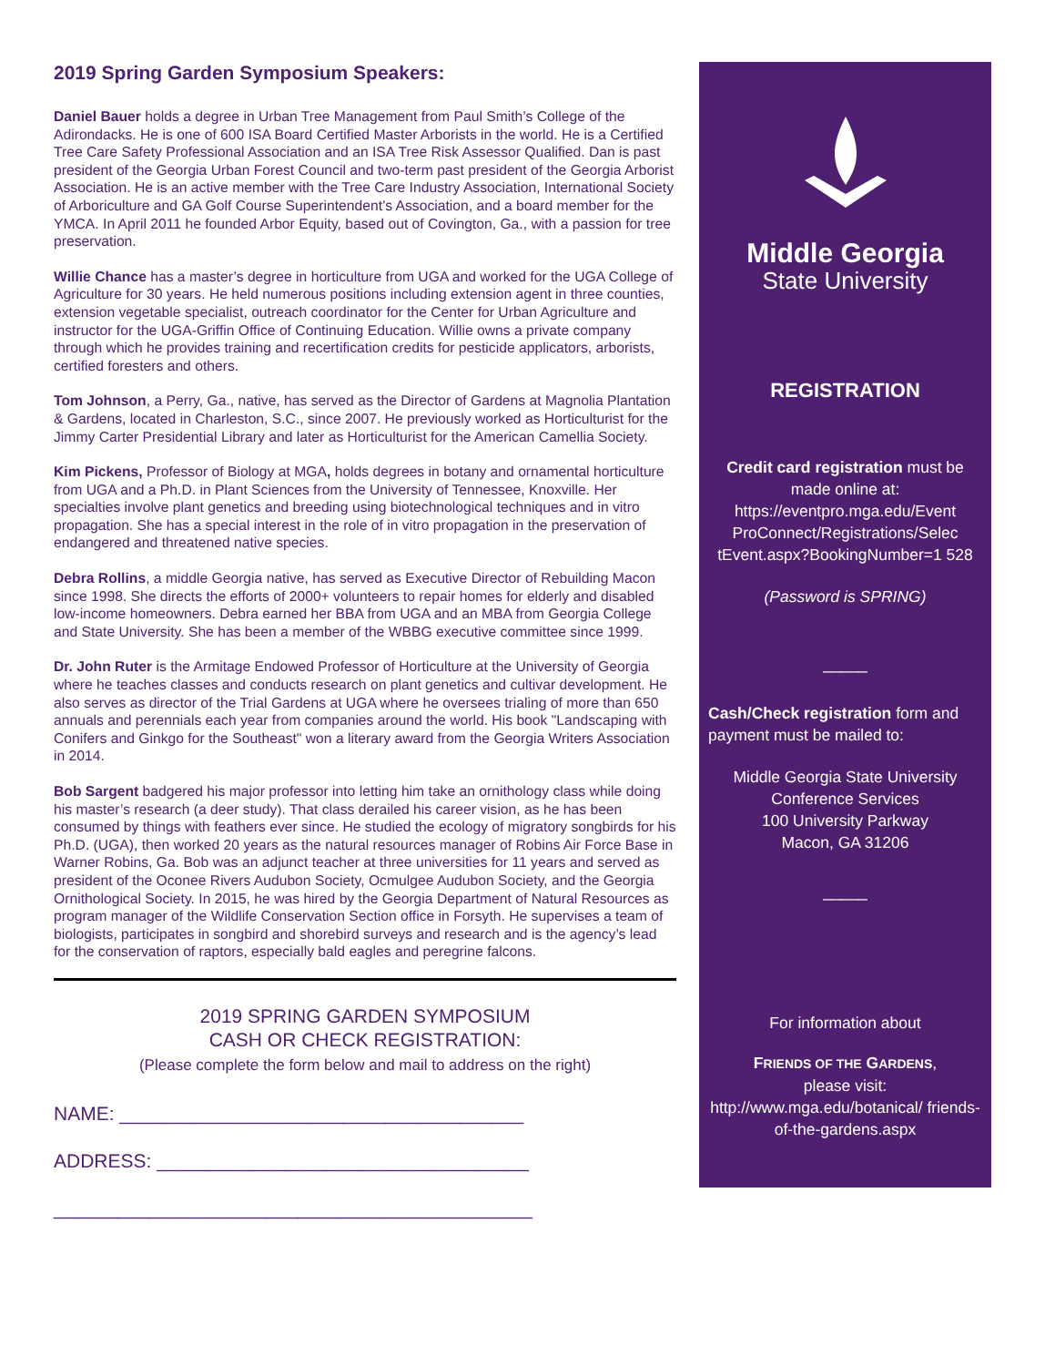2019 Spring Garden Symposium Speakers:
Daniel Bauer holds a degree in Urban Tree Management from Paul Smith’s College of the Adirondacks. He is one of 600 ISA Board Certified Master Arborists in the world. He is a Certified Tree Care Safety Professional Association and an ISA Tree Risk Assessor Qualified. Dan is past president of the Georgia Urban Forest Council and two-term past president of the Georgia Arborist Association. He is an active member with the Tree Care Industry Association, International Society of Arboriculture and GA Golf Course Superintendent’s Association, and a board member for the YMCA. In April 2011 he founded Arbor Equity, based out of Covington, Ga., with a passion for tree preservation.
Willie Chance has a master’s degree in horticulture from UGA and worked for the UGA College of Agriculture for 30 years. He held numerous positions including extension agent in three counties, extension vegetable specialist, outreach coordinator for the Center for Urban Agriculture and instructor for the UGA-Griffin Office of Continuing Education. Willie owns a private company through which he provides training and recertification credits for pesticide applicators, arborists, certified foresters and others.
Tom Johnson, a Perry, Ga., native, has served as the Director of Gardens at Magnolia Plantation & Gardens, located in Charleston, S.C., since 2007. He previously worked as Horticulturist for the Jimmy Carter Presidential Library and later as Horticulturist for the American Camellia Society.
Kim Pickens, Professor of Biology at MGA, holds degrees in botany and ornamental horticulture from UGA and a Ph.D. in Plant Sciences from the University of Tennessee, Knoxville. Her specialties involve plant genetics and breeding using biotechnological techniques and in vitro propagation. She has a special interest in the role of in vitro propagation in the preservation of endangered and threatened native species.
Debra Rollins, a middle Georgia native, has served as Executive Director of Rebuilding Macon since 1998. She directs the efforts of 2000+ volunteers to repair homes for elderly and disabled low-income homeowners. Debra earned her BBA from UGA and an MBA from Georgia College and State University. She has been a member of the WBBG executive committee since 1999.
Dr. John Ruter is the Armitage Endowed Professor of Horticulture at the University of Georgia where he teaches classes and conducts research on plant genetics and cultivar development. He also serves as director of the Trial Gardens at UGA where he oversees trialing of more than 650 annuals and perennials each year from companies around the world. His book "Landscaping with Conifers and Ginkgo for the Southeast" won a literary award from the Georgia Writers Association in 2014.
Bob Sargent badgered his major professor into letting him take an ornithology class while doing his master’s research (a deer study). That class derailed his career vision, as he has been consumed by things with feathers ever since. He studied the ecology of migratory songbirds for his Ph.D. (UGA), then worked 20 years as the natural resources manager of Robins Air Force Base in Warner Robins, Ga. Bob was an adjunct teacher at three universities for 11 years and served as president of the Oconee Rivers Audubon Society, Ocmulgee Audubon Society, and the Georgia Ornithological Society. In 2015, he was hired by the Georgia Department of Natural Resources as program manager of the Wildlife Conservation Section office in Forsyth. He supervises a team of biologists, participates in songbird and shorebird surveys and research and is the agency’s lead for the conservation of raptors, especially bald eagles and peregrine falcons.
2019 SPRING GARDEN SYMPOSIUM
CASH OR CHECK REGISTRATION:
(Please complete the form below and mail to address on the right)
NAME: ______________________________________
ADDRESS: ___________________________________
_____________________________________________
Middle Georgia
State University
REGISTRATION
Credit card registration must be made online at: https://eventpro.mga.edu/Event ProConnect/Registrations/Selec tEvent.aspx?BookingNumber=1 528
(Password is SPRING)
_____
Cash/Check registration form and payment must be mailed to:
Middle Georgia State University
Conference Services
100 University Parkway
Macon, GA 31206
_____
For information about
FRIENDS OF THE GARDENS,
please visit:
http://www.mga.edu/botanical/ friends-of-the-gardens.aspx